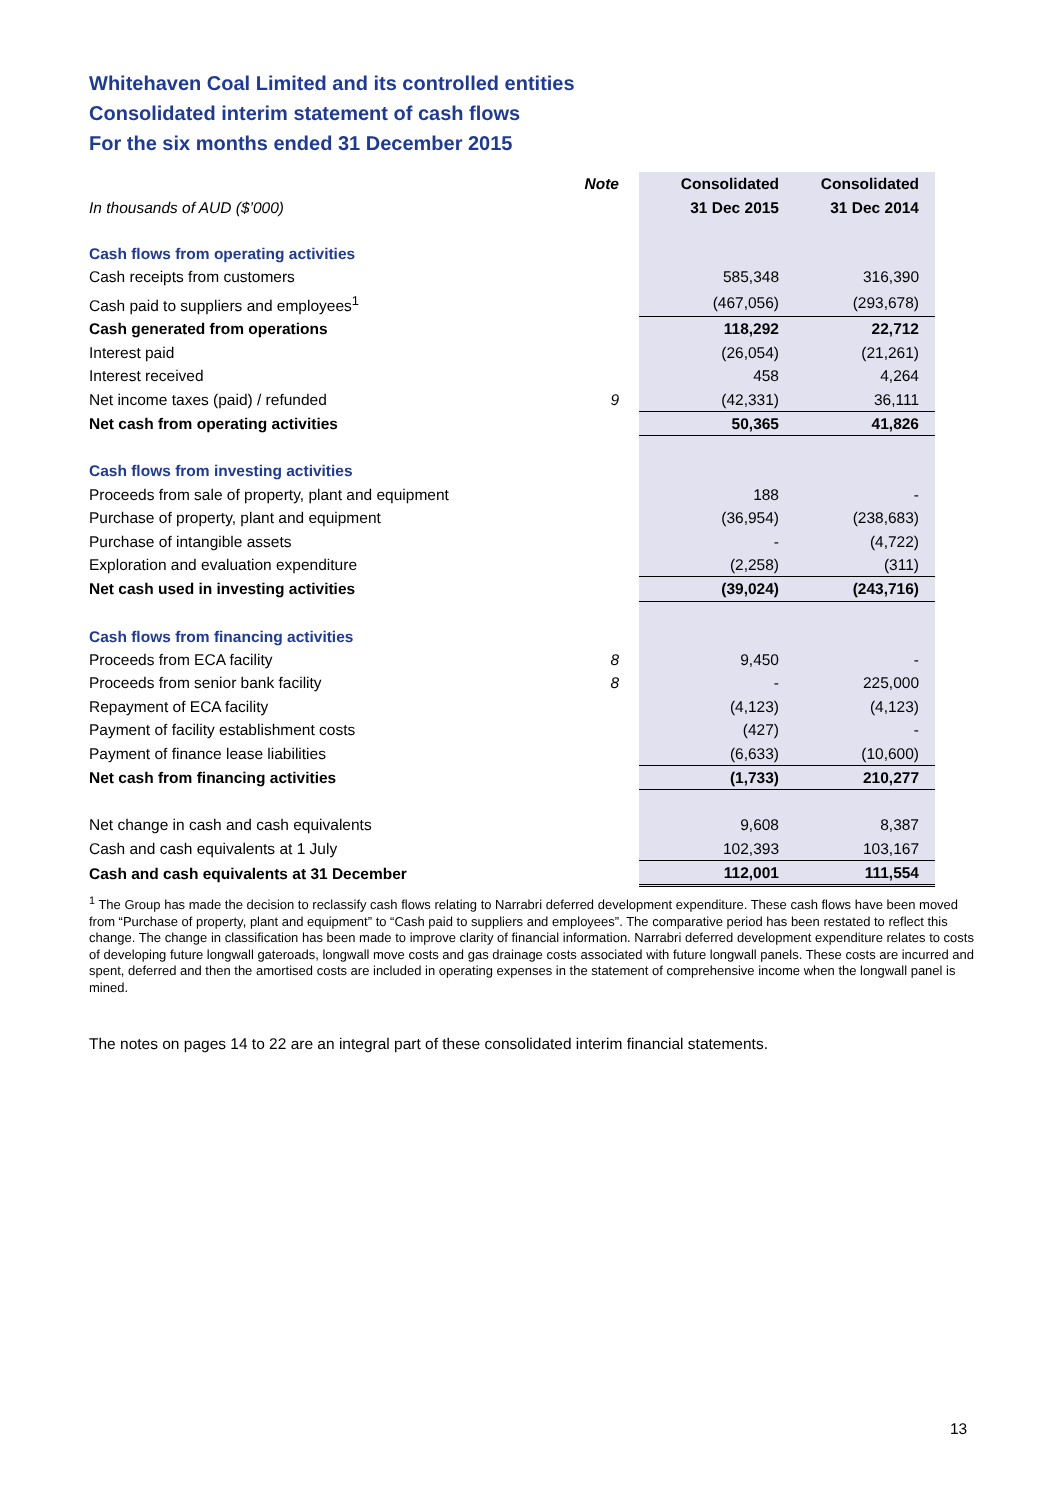Whitehaven Coal Limited and its controlled entities
Consolidated interim statement of cash flows
For the six months ended 31 December 2015
| | Note | Consolidated | Consolidated |
| --- | --- | --- | --- |
| In thousands of AUD ($’000) | | 31 Dec 2015 | 31 Dec 2014 |
| Cash flows from operating activities | | | |
| Cash receipts from customers | | 585,348 | 316,390 |
| Cash paid to suppliers and employees<sup>1</sup> | | (467,056) | (293,678) |
| Cash generated from operations | | 118,292 | 22,712 |
| Interest paid | | (26,054) | (21,261) |
| Interest received | | 458 | 4,264 |
| Net income taxes (paid) / refunded | 9 | (42,331) | 36,111 |
| Net cash from operating activities | | 50,365 | 41,826 |
| Cash flows from investing activities | | | |
| Proceeds from sale of property, plant and equipment | | 188 | - |
| Purchase of property, plant and equipment | | (36,954) | (238,683) |
| Purchase of intangible assets | | - | (4,722) |
| Exploration and evaluation expenditure | | (2,258) | (311) |
| Net cash used in investing activities | | (39,024) | (243,716) |
| Cash flows from financing activities | | | |
| Proceeds from ECA facility | 8 | 9,450 | - |
| Proceeds from senior bank facility | 8 | - | 225,000 |
| Repayment of ECA facility | | (4,123) | (4,123) |
| Payment of facility establishment costs | | (427) | - |
| Payment of finance lease liabilities | | (6,633) | (10,600) |
| Net cash from financing activities | | (1,733) | 210,277 |
| Net change in cash and cash equivalents | | 9,608 | 8,387 |
| Cash and cash equivalents at 1 July | | 102,393 | 103,167 |
| Cash and cash equivalents at 31 December | | 112,001 | 111,554 |
<sup>1</sup> The Group has made the decision to reclassify cash flows relating to Narrabri deferred development expenditure. These cash flows have been moved from “Purchase of property, plant and equipment” to “Cash paid to suppliers and employees”. The comparative period has been restated to reflect this change. The change in classification has been made to improve clarity of financial information. Narrabri deferred development expenditure relates to costs of developing future longwall gateroads, longwall move costs and gas drainage costs associated with future longwall panels. These costs are incurred and spent, deferred and then the amortised costs are included in operating expenses in the statement of comprehensive income when the longwall panel is mined.
The notes on pages 14 to 22 are an integral part of these consolidated interim financial statements.
13